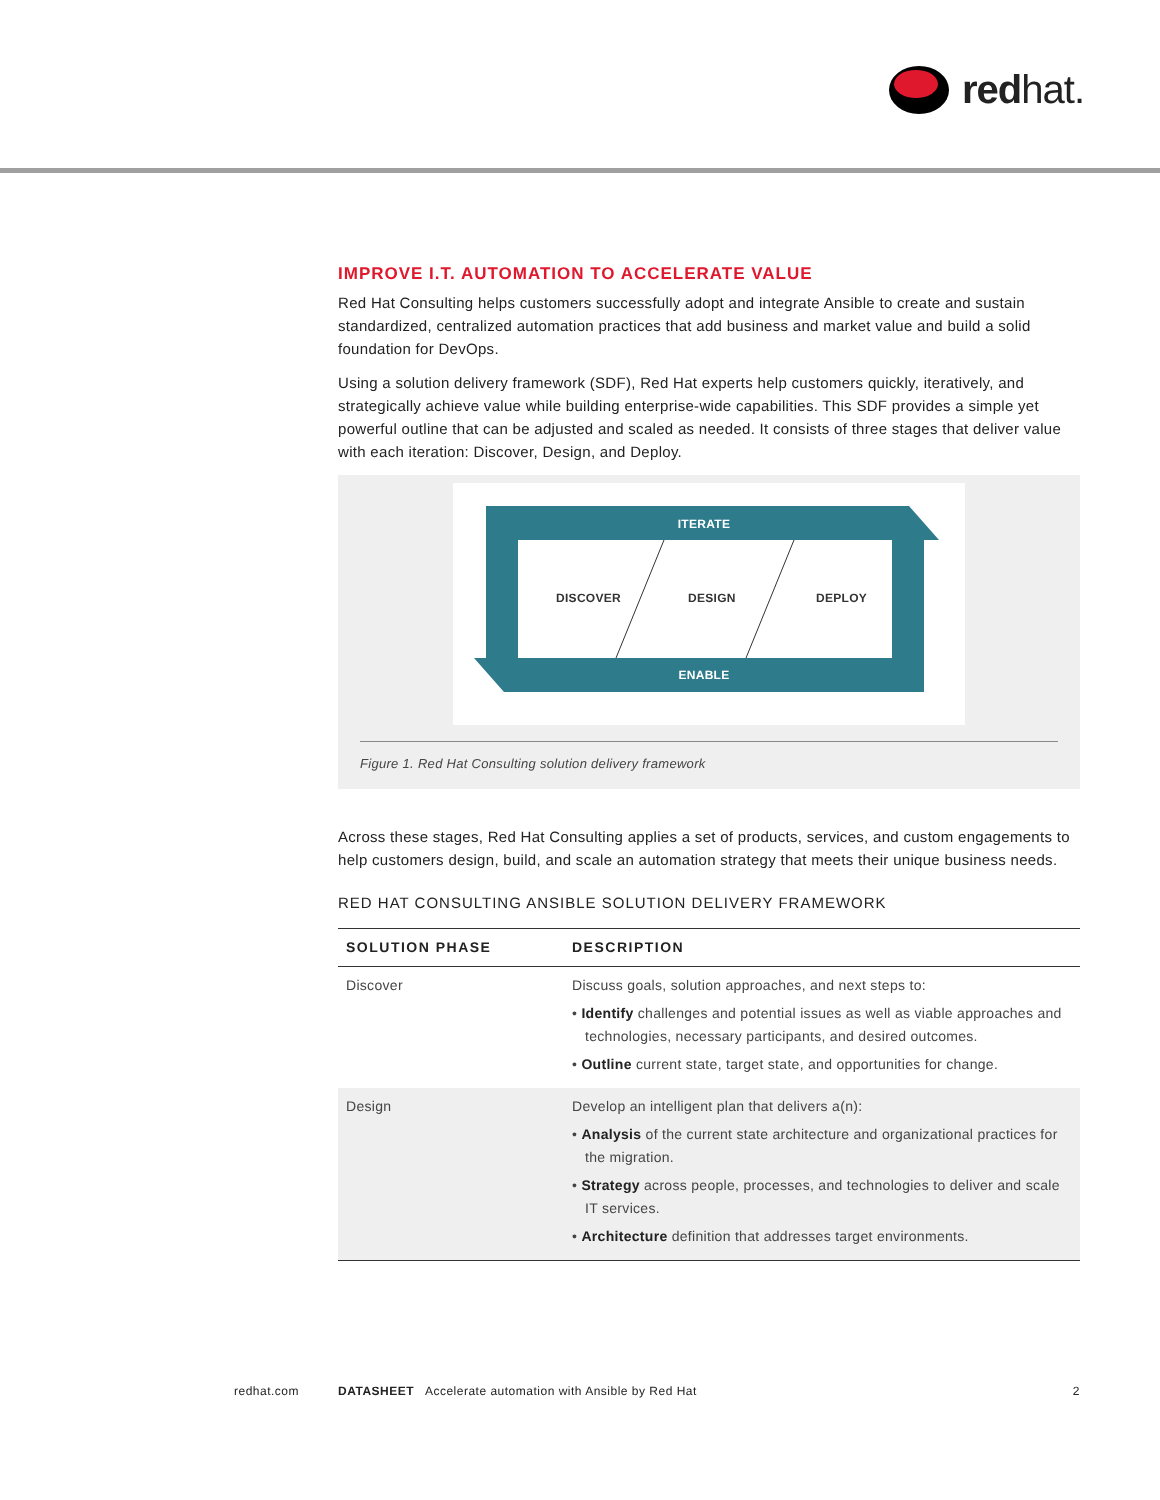redhat.
IMPROVE I.T. AUTOMATION TO ACCELERATE VALUE
Red Hat Consulting helps customers successfully adopt and integrate Ansible to create and sustain standardized, centralized automation practices that add business and market value and build a solid foundation for DevOps.
Using a solution delivery framework (SDF), Red Hat experts help customers quickly, iteratively, and strategically achieve value while building enterprise-wide capabilities. This SDF provides a simple yet powerful outline that can be adjusted and scaled as needed. It consists of three stages that deliver value with each iteration: Discover, Design, and Deploy.
ITERATE
ENABLE
DISCOVER
DESIGN
DEPLOY
Figure 1. Red Hat Consulting solution delivery framework
Across these stages, Red Hat Consulting applies a set of products, services, and custom engagements to help customers design, build, and scale an automation strategy that meets their unique business needs.
RED HAT CONSULTING ANSIBLE SOLUTION DELIVERY FRAMEWORK
| SOLUTION PHASE | DESCRIPTION |
| --- | --- |
| Discover | Discuss goals, solution approaches, and next steps to: • Identify challenges and potential issues as well as viable approaches and technologies, necessary participants, and desired outcomes. • Outline current state, target state, and opportunities for change. |
| Design | Develop an intelligent plan that delivers a(n): • Analysis of the current state architecture and organizational practices for the migration. • Strategy across people, processes, and technologies to deliver and scale IT services. • Architecture definition that addresses target environments. |
redhat.com DATASHEET Accelerate automation with Ansible by Red Hat 2